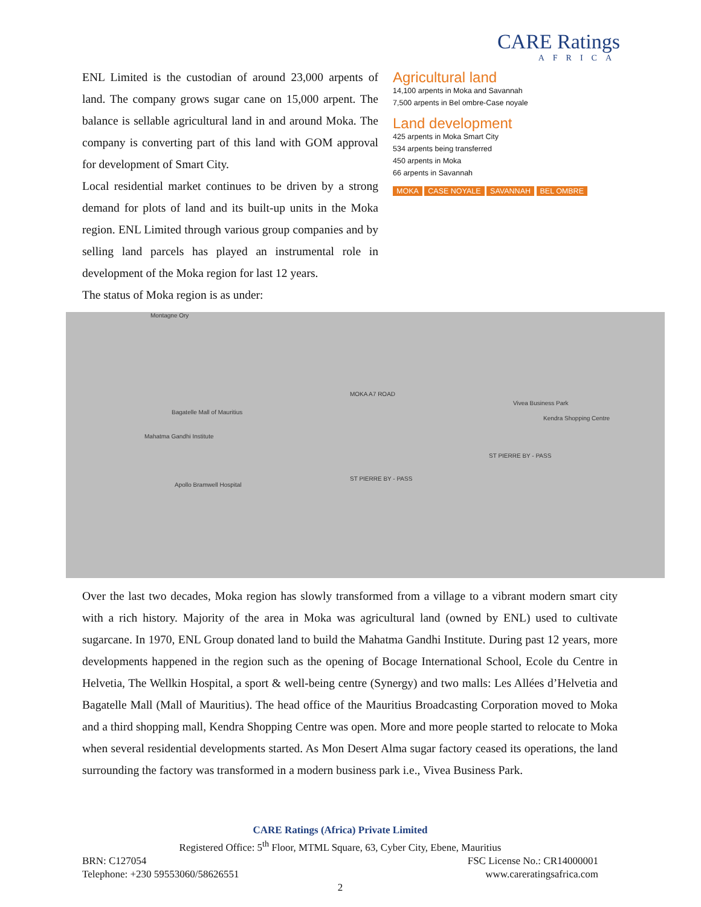ENL Limited is the custodian of around 23,000 arpents of land. The company grows sugar cane on 15,000 arpent. The balance is sellable agricultural land in and around Moka. The company is converting part of this land with GOM approval for development of Smart City.
Local residential market continues to be driven by a strong demand for plots of land and its built-up units in the Moka region. ENL Limited through various group companies and by selling land parcels has played an instrumental role in development of the Moka region for last 12 years.
The status of Moka region is as under:
CARE Ratings
AFRICA
Agricultural land
14,100 arpents in Moka and Savannah
7,500 arpents in Bel ombre-Case noyale
Land development
425 arpents in Moka Smart City
534 arpents being transferred
450 arpents in Moka
66 arpents in Savannah
MOKA CASE NOYALE SAVANNAH BEL OMBRE
Montagne Ory
MOKA A7 ROAD
ST PIERRE BY - PASS
ST PIERRE BY - PASS
Apollo Bramwell Hospital
Mahatma Gandhi Institute
Vivea Business Park
Kendra Shopping Centre
Bagatelle Mall of Mauritius
Over the last two decades, Moka region has slowly transformed from a village to a vibrant modern smart city with a rich history. Majority of the area in Moka was agricultural land (owned by ENL) used to cultivate sugarcane. In 1970, ENL Group donated land to build the Mahatma Gandhi Institute. During past 12 years, more developments happened in the region such as the opening of Bocage International School, Ecole du Centre in Helvetia, The Wellkin Hospital, a sport & well-being centre (Synergy) and two malls: Les Allées d’Helvetia and Bagatelle Mall (Mall of Mauritius). The head office of the Mauritius Broadcasting Corporation moved to Moka and a third shopping mall, Kendra Shopping Centre was open. More and more people started to relocate to Moka when several residential developments started. As Mon Desert Alma sugar factory ceased its operations, the land surrounding the factory was transformed in a modern business park i.e., Vivea Business Park.
CARE Ratings (Africa) Private Limited
Registered Office: 5<sup>th</sup> Floor, MTML Square, 63, Cyber City, Ebene, Mauritius
BRN: C127054 FSC License No.: CR14000001
Telephone: +230 59553060/58626551 www.careratingsafrica.com
2